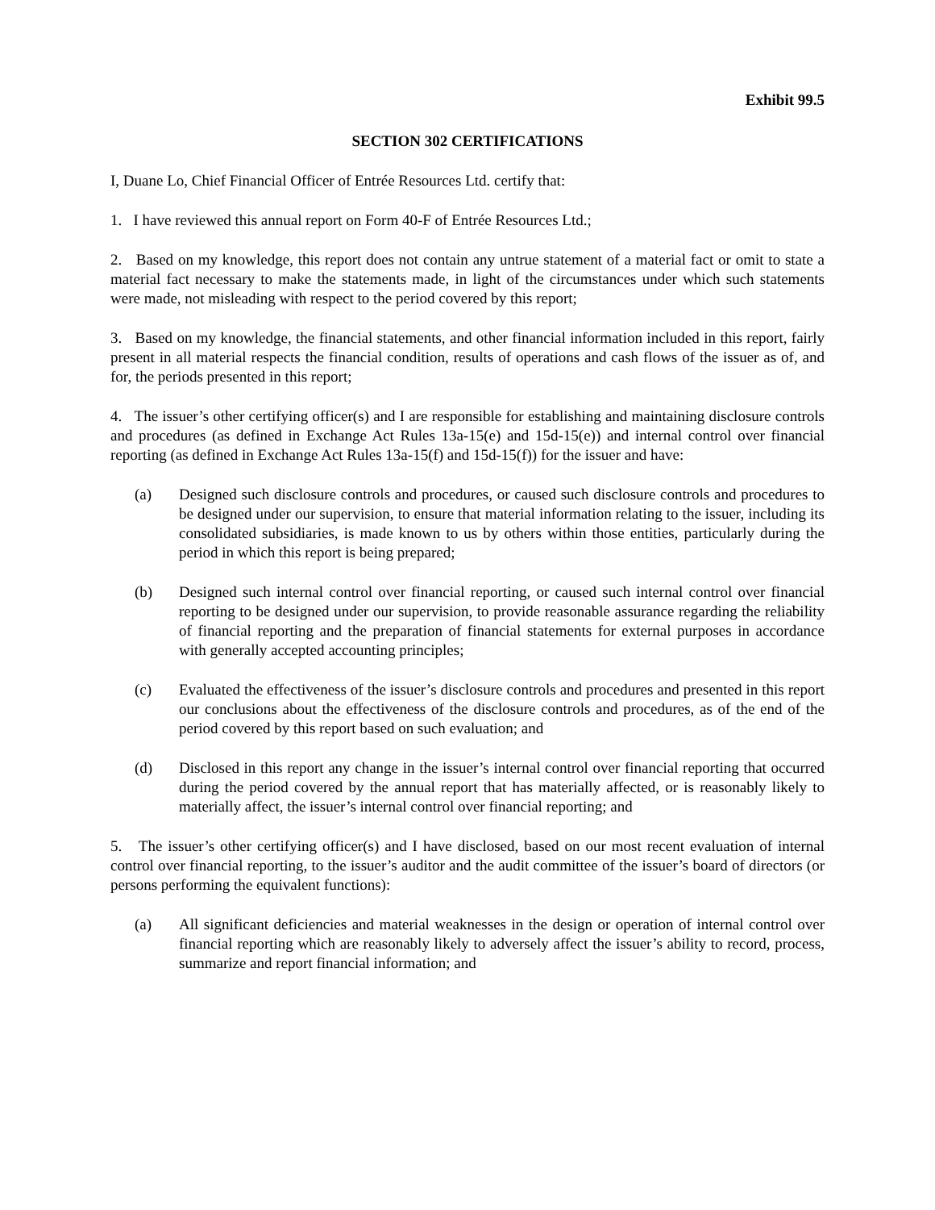Exhibit 99.5
SECTION 302 CERTIFICATIONS
I, Duane Lo, Chief Financial Officer of Entrée Resources Ltd. certify that:
1. I have reviewed this annual report on Form 40-F of Entrée Resources Ltd.;
2. Based on my knowledge, this report does not contain any untrue statement of a material fact or omit to state a material fact necessary to make the statements made, in light of the circumstances under which such statements were made, not misleading with respect to the period covered by this report;
3. Based on my knowledge, the financial statements, and other financial information included in this report, fairly present in all material respects the financial condition, results of operations and cash flows of the issuer as of, and for, the periods presented in this report;
4. The issuer’s other certifying officer(s) and I are responsible for establishing and maintaining disclosure controls and procedures (as defined in Exchange Act Rules 13a-15(e) and 15d-15(e)) and internal control over financial reporting (as defined in Exchange Act Rules 13a-15(f) and 15d-15(f)) for the issuer and have:
(a) Designed such disclosure controls and procedures, or caused such disclosure controls and procedures to be designed under our supervision, to ensure that material information relating to the issuer, including its consolidated subsidiaries, is made known to us by others within those entities, particularly during the period in which this report is being prepared;
(b) Designed such internal control over financial reporting, or caused such internal control over financial reporting to be designed under our supervision, to provide reasonable assurance regarding the reliability of financial reporting and the preparation of financial statements for external purposes in accordance with generally accepted accounting principles;
(c) Evaluated the effectiveness of the issuer’s disclosure controls and procedures and presented in this report our conclusions about the effectiveness of the disclosure controls and procedures, as of the end of the period covered by this report based on such evaluation; and
(d) Disclosed in this report any change in the issuer’s internal control over financial reporting that occurred during the period covered by the annual report that has materially affected, or is reasonably likely to materially affect, the issuer’s internal control over financial reporting; and
5. The issuer’s other certifying officer(s) and I have disclosed, based on our most recent evaluation of internal control over financial reporting, to the issuer’s auditor and the audit committee of the issuer’s board of directors (or persons performing the equivalent functions):
(a) All significant deficiencies and material weaknesses in the design or operation of internal control over financial reporting which are reasonably likely to adversely affect the issuer’s ability to record, process, summarize and report financial information; and